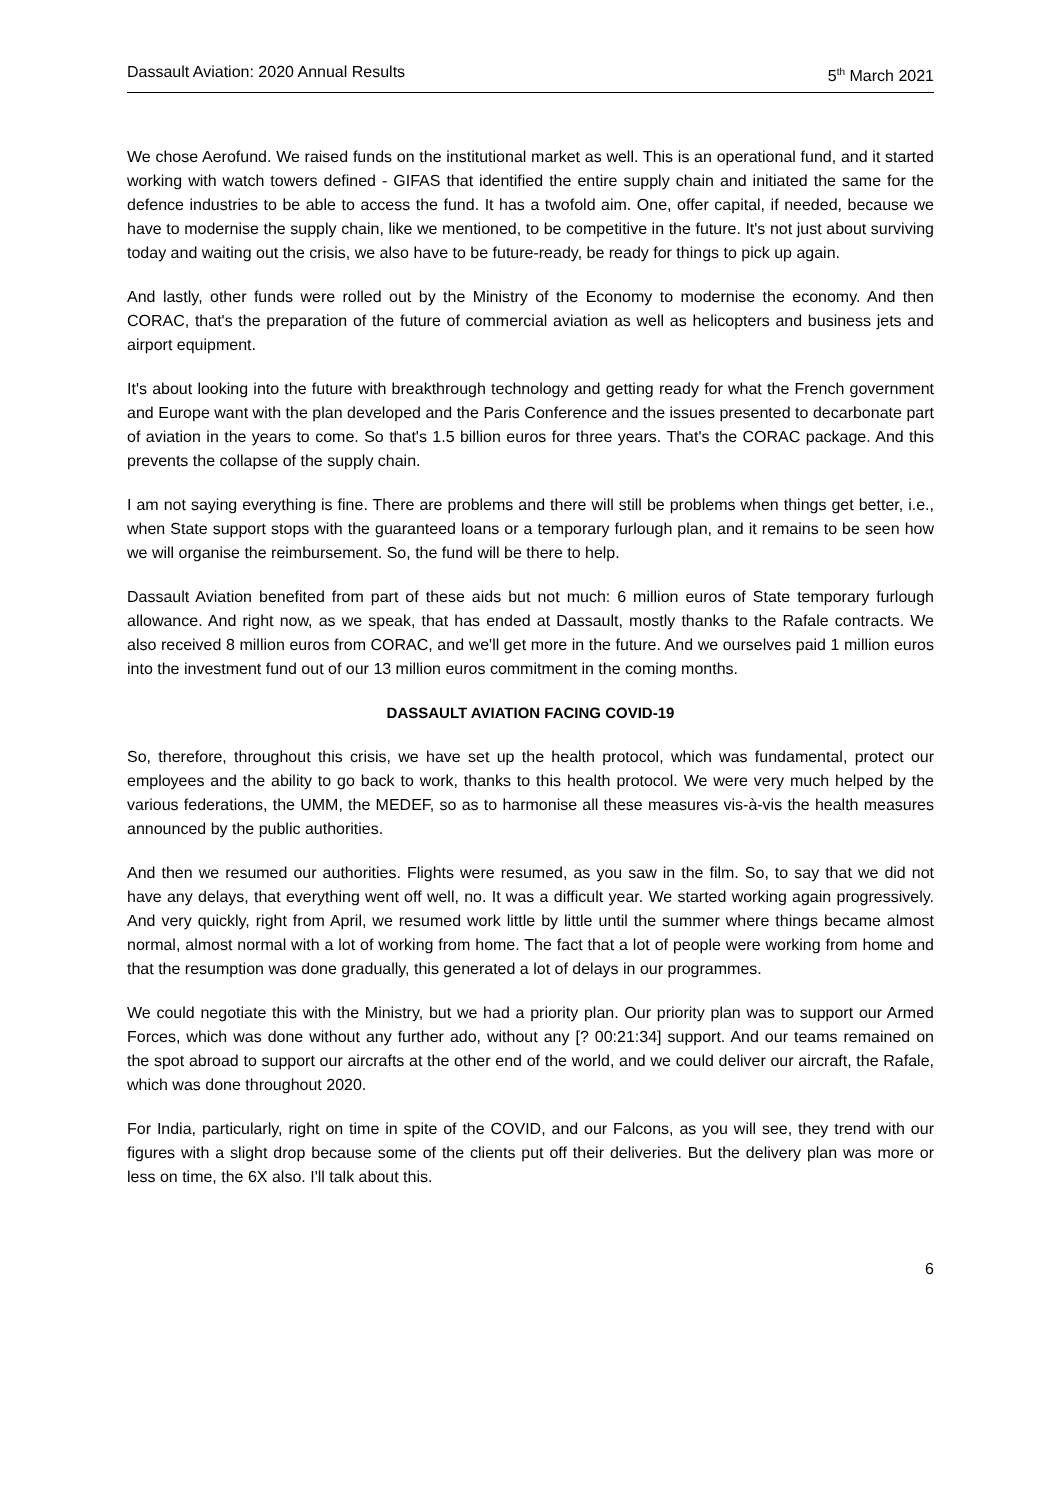Dassault Aviation: 2020 Annual Results 5<sup>th</sup> March 2021
We chose Aerofund. We raised funds on the institutional market as well. This is an operational fund, and it started working with watch towers defined - GIFAS that identified the entire supply chain and initiated the same for the defence industries to be able to access the fund. It has a twofold aim. One, offer capital, if needed, because we have to modernise the supply chain, like we mentioned, to be competitive in the future. It's not just about surviving today and waiting out the crisis, we also have to be future-ready, be ready for things to pick up again.
And lastly, other funds were rolled out by the Ministry of the Economy to modernise the economy. And then CORAC, that's the preparation of the future of commercial aviation as well as helicopters and business jets and airport equipment.
It's about looking into the future with breakthrough technology and getting ready for what the French government and Europe want with the plan developed and the Paris Conference and the issues presented to decarbonate part of aviation in the years to come. So that's 1.5 billion euros for three years. That's the CORAC package. And this prevents the collapse of the supply chain.
I am not saying everything is fine. There are problems and there will still be problems when things get better, i.e., when State support stops with the guaranteed loans or a temporary furlough plan, and it remains to be seen how we will organise the reimbursement. So, the fund will be there to help.
Dassault Aviation benefited from part of these aids but not much: 6 million euros of State temporary furlough allowance. And right now, as we speak, that has ended at Dassault, mostly thanks to the Rafale contracts. We also received 8 million euros from CORAC, and we'll get more in the future. And we ourselves paid 1 million euros into the investment fund out of our 13 million euros commitment in the coming months.
DASSAULT AVIATION FACING COVID-19
So, therefore, throughout this crisis, we have set up the health protocol, which was fundamental, protect our employees and the ability to go back to work, thanks to this health protocol. We were very much helped by the various federations, the UMM, the MEDEF, so as to harmonise all these measures vis-à-vis the health measures announced by the public authorities.
And then we resumed our authorities. Flights were resumed, as you saw in the film. So, to say that we did not have any delays, that everything went off well, no. It was a difficult year. We started working again progressively. And very quickly, right from April, we resumed work little by little until the summer where things became almost normal, almost normal with a lot of working from home. The fact that a lot of people were working from home and that the resumption was done gradually, this generated a lot of delays in our programmes.
We could negotiate this with the Ministry, but we had a priority plan. Our priority plan was to support our Armed Forces, which was done without any further ado, without any [? 00:21:34] support. And our teams remained on the spot abroad to support our aircrafts at the other end of the world, and we could deliver our aircraft, the Rafale, which was done throughout 2020.
For India, particularly, right on time in spite of the COVID, and our Falcons, as you will see, they trend with our figures with a slight drop because some of the clients put off their deliveries. But the delivery plan was more or less on time, the 6X also. I'll talk about this.
6